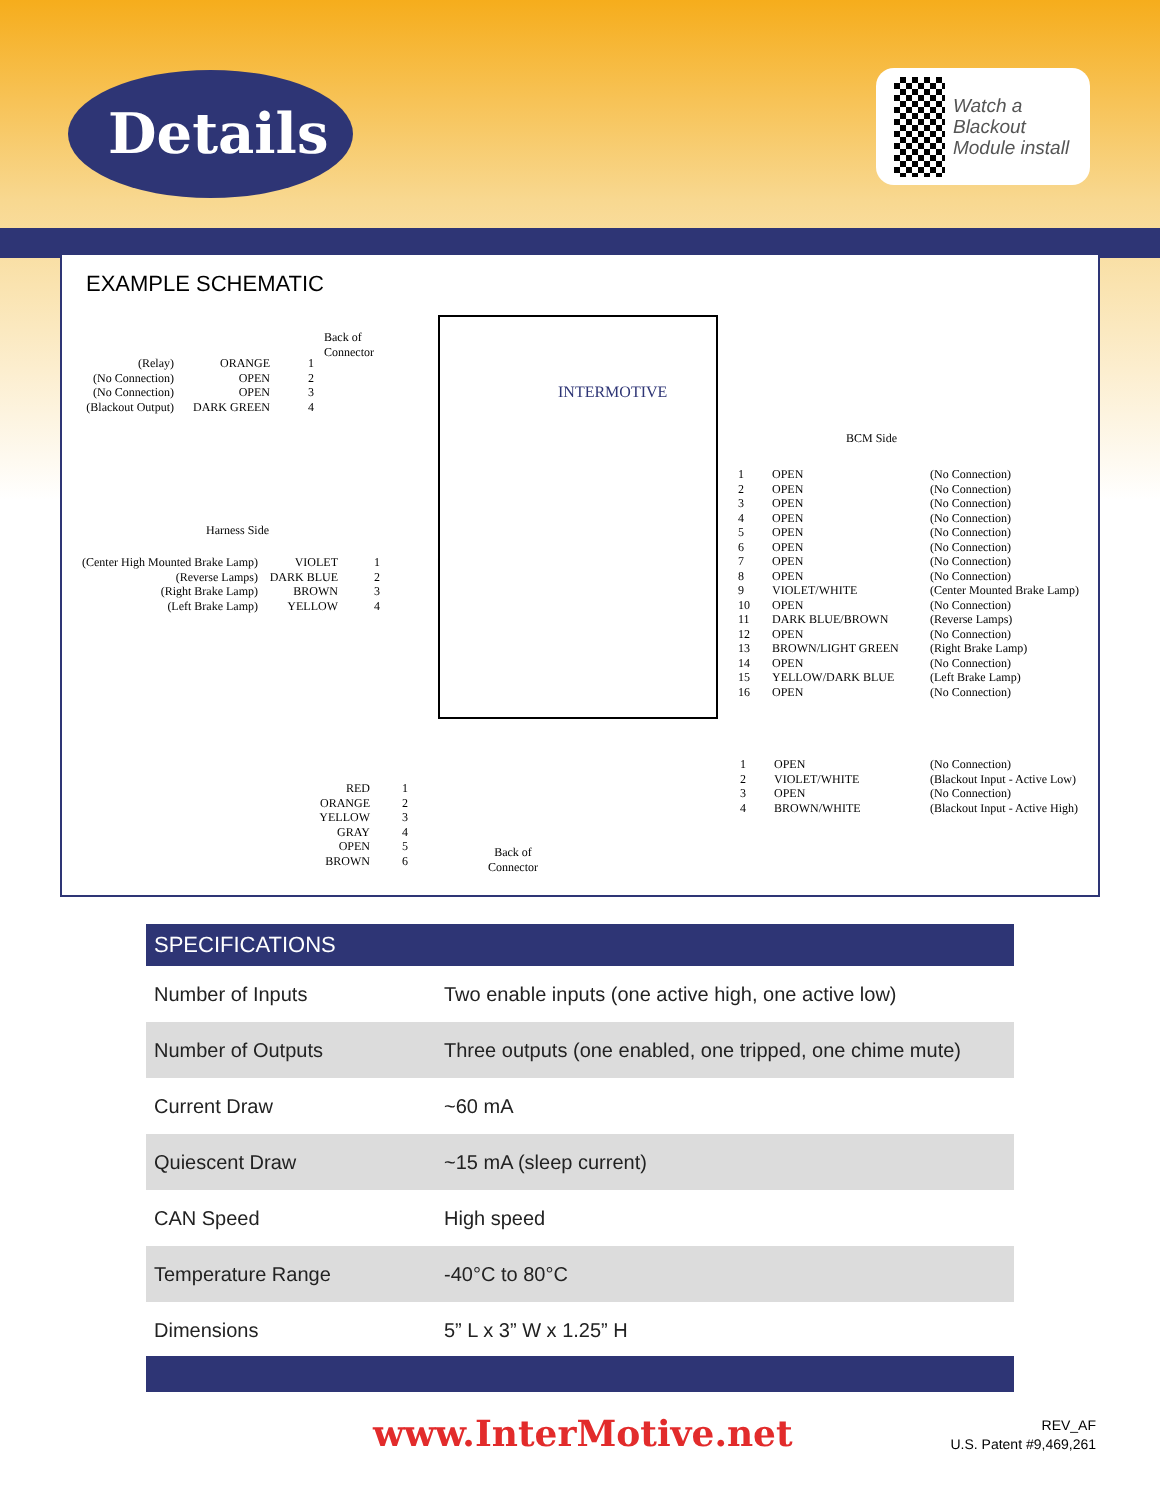Details
Watch a Blackout Module install
EXAMPLE SCHEMATIC
Back of
Connector
(Relay)
(No Connection)
(No Connection)
(Blackout Output)
ORANGE
OPEN
OPEN
DARK GREEN
1
2
3
4
Harness Side
(Center High Mounted Brake Lamp)
(Reverse Lamps)
(Right Brake Lamp)
(Left Brake Lamp)
VIOLET
DARK BLUE
BROWN
YELLOW
1
2
3
4
INTERMOTIVE
BCM Side
1
2
3
4
5
6
7
8
9
10
11
12
13
14
15
16
OPEN
OPEN
OPEN
OPEN
OPEN
OPEN
OPEN
OPEN
VIOLET/WHITE
OPEN
DARK BLUE/BROWN
OPEN
BROWN/LIGHT GREEN
OPEN
YELLOW/DARK BLUE
OPEN
(No Connection)
(No Connection)
(No Connection)
(No Connection)
(No Connection)
(No Connection)
(No Connection)
(No Connection)
(Center Mounted Brake Lamp)
(No Connection)
(Reverse Lamps)
(No Connection)
(Right Brake Lamp)
(No Connection)
(Left Brake Lamp)
(No Connection)
1
2
3
4
OPEN
VIOLET/WHITE
OPEN
BROWN/WHITE
(No Connection)
(Blackout Input - Active Low)
(No Connection)
(Blackout Input - Active High)
RED
ORANGE
YELLOW
GRAY
OPEN
BROWN
1
2
3
4
5
6
Back of
Connector
| SPECIFICATIONS | |
| --- | --- |
| Number of Inputs | Two enable inputs (one active high, one active low) |
| Number of Outputs | Three outputs (one enabled, one tripped, one chime mute) |
| Current Draw | ~60 mA |
| Quiescent Draw | ~15 mA (sleep current) |
| CAN Speed | High speed |
| Temperature Range | -40°C to 80°C |
| Dimensions | 5” L x 3” W x 1.25” H |
www.InterMotive.net
REV_AF
U.S. Patent #9,469,261